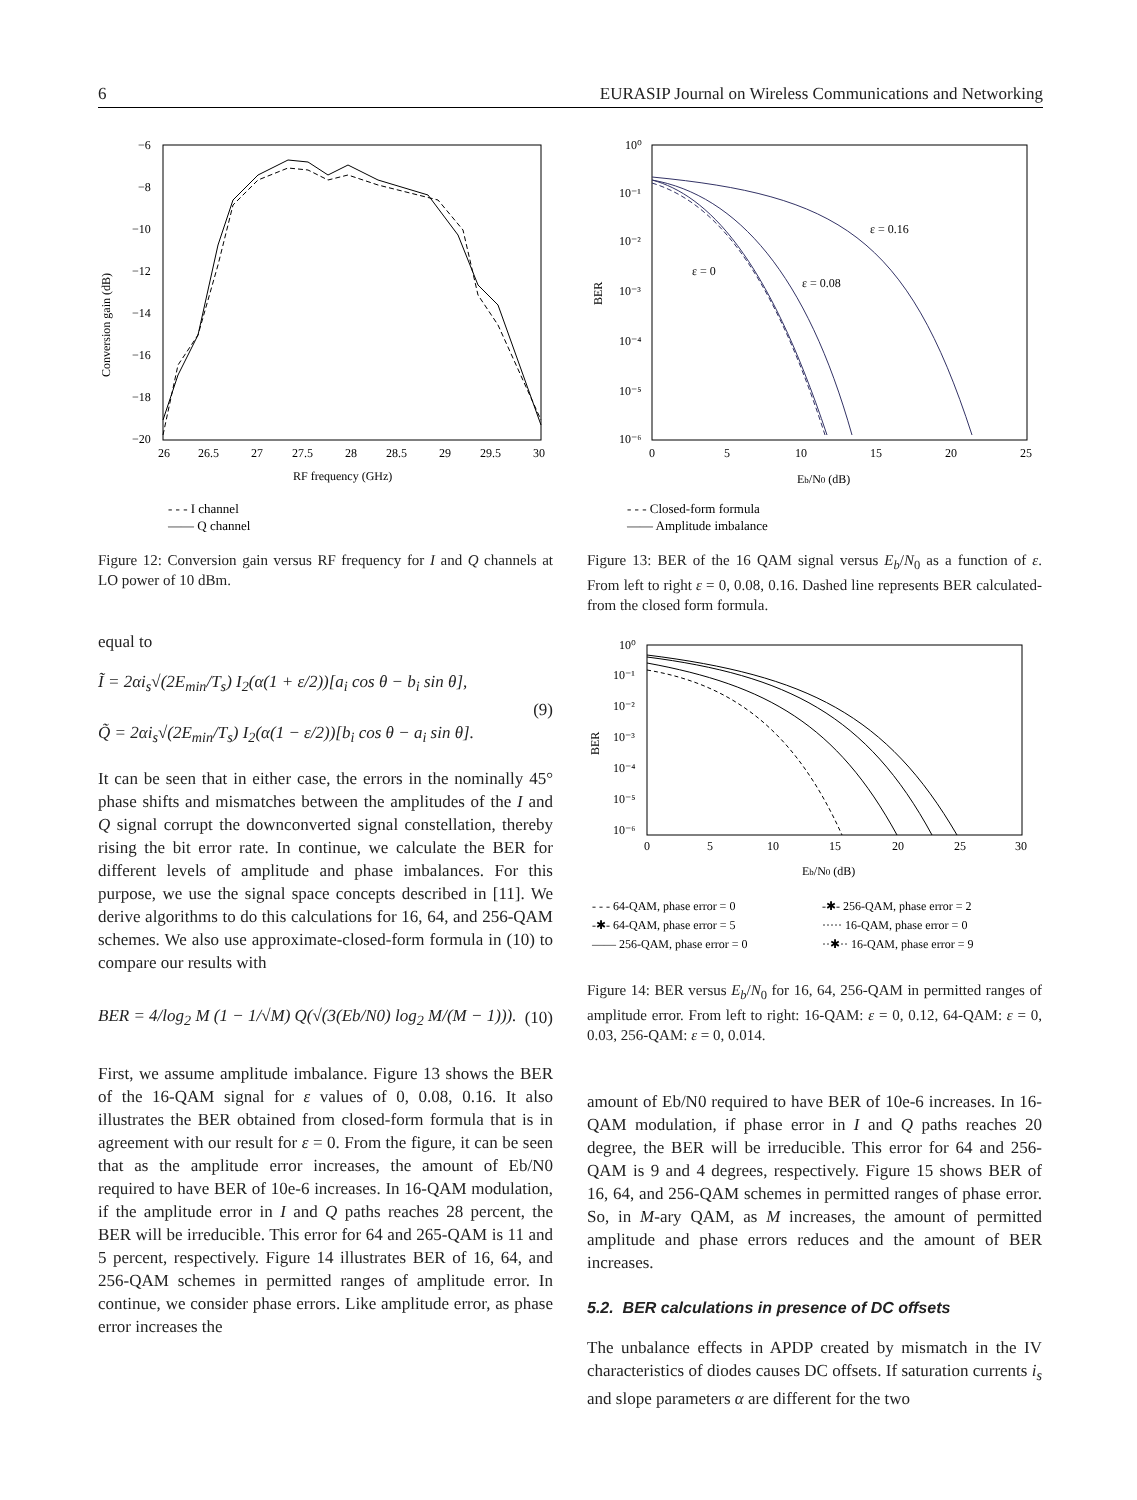6 EURASIP Journal on Wireless Communications and Networking
Conversion gain (dB)
−6
−8
−10
−12
−14
−16
−18
−20
26
26.5
27
27.5
28
28.5
29
29.5
30
RF frequency (GHz)
- - - I channel
—— Q channel
Figure 12: Conversion gain versus RF frequency for I and Q channels at LO power of 10 dBm.
equal to
Ĩ = 2αi<sub>s</sub>√(2E<sub>min</sub>/T<sub>s</sub>) I<sub>2</sub>(α(1 + ε/2))[a<sub>i</sub> cos θ − b<sub>i</sub> sin θ],
Q̃ = 2αi<sub>s</sub>√(2E<sub>min</sub>/T<sub>s</sub>) I<sub>2</sub>(α(1 − ε/2))[b<sub>i</sub> cos θ − a<sub>i</sub> sin θ].
(9)
It can be seen that in either case, the errors in the nominally 45° phase shifts and mismatches between the amplitudes of the I and Q signal corrupt the downconverted signal constellation, thereby rising the bit error rate. In continue, we calculate the BER for different levels of amplitude and phase imbalances. For this purpose, we use the signal space concepts described in [11]. We derive algorithms to do this calculations for 16, 64, and 256-QAM schemes. We also use approximate-closed-form formula in (10) to compare our results with
BER = 4/log<sub>2</sub> M (1 − 1/√M) Q(√(3(Eb/N0) log<sub>2</sub> M/(M − 1))).
(10)
First, we assume amplitude imbalance. Figure 13 shows the BER of the 16-QAM signal for ε values of 0, 0.08, 0.16. It also illustrates the BER obtained from closed-form formula that is in agreement with our result for ε = 0. From the figure, it can be seen that as the amplitude error increases, the amount of Eb/N0 required to have BER of 10e-6 increases. In 16-QAM modulation, if the amplitude error in I and Q paths reaches 28 percent, the BER will be irreducible. This error for 64 and 265-QAM is 11 and 5 percent, respectively. Figure 14 illustrates BER of 16, 64, and 256-QAM schemes in permitted ranges of amplitude error. In continue, we consider phase errors. Like amplitude error, as phase error increases the
BER
10⁰
10⁻¹
10⁻²
10⁻³
10⁻⁴
10⁻⁵
10⁻⁶
0
5
10
15
20
25
Eb/N0 (dB)
ε = 0.16
ε = 0
ε = 0.08
- - - Closed-form formula
—— Amplitude imbalance
Figure 13: BER of the 16 QAM signal versus E<sub>b</sub>/N<sub>0</sub> as a function of ε. From left to right ε = 0, 0.08, 0.16. Dashed line represents BER calculated-from the closed form formula.
BER
10⁰
10⁻¹
10⁻²
10⁻³
10⁻⁴
10⁻⁵
10⁻⁶
0
5
10
15
20
25
30
Eb/N0 (dB)
- - - 64-QAM, phase error = 0
-✱- 64-QAM, phase error = 5
—— 256-QAM, phase error = 0
-✱- 256-QAM, phase error = 2
····· 16-QAM, phase error = 0
··✱·· 16-QAM, phase error = 9
Figure 14: BER versus E<sub>b</sub>/N<sub>0</sub> for 16, 64, 256-QAM in permitted ranges of amplitude error. From left to right: 16-QAM: ε = 0, 0.12, 64-QAM: ε = 0, 0.03, 256-QAM: ε = 0, 0.014.
amount of Eb/N0 required to have BER of 10e-6 increases. In 16-QAM modulation, if phase error in I and Q paths reaches 20 degree, the BER will be irreducible. This error for 64 and 256-QAM is 9 and 4 degrees, respectively. Figure 15 shows BER of 16, 64, and 256-QAM schemes in permitted ranges of phase error. So, in M-ary QAM, as M increases, the amount of permitted amplitude and phase errors reduces and the amount of BER increases.
5.2. BER calculations in presence of DC offsets
The unbalance effects in APDP created by mismatch in the IV characteristics of diodes causes DC offsets. If saturation currents i<sub>s</sub> and slope parameters α are different for the two